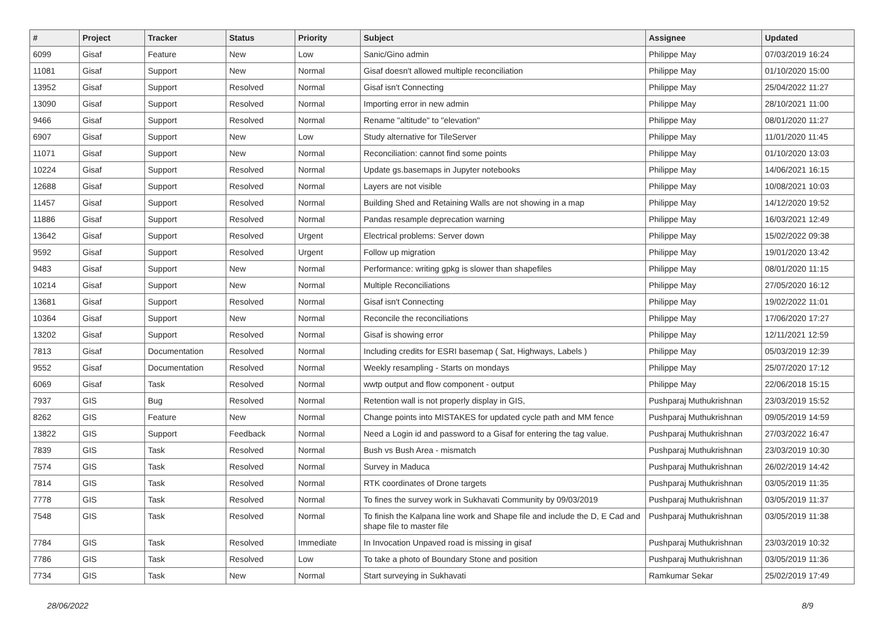| # | Project | Tracker | Status | Priority | Subject | Assignee | Updated |
| --- | --- | --- | --- | --- | --- | --- | --- |
| 6099 | Gisaf | Feature | New | Low | Sanic/Gino admin | Philippe May | 07/03/2019 16:24 |
| 11081 | Gisaf | Support | New | Normal | Gisaf doesn't allowed multiple reconciliation | Philippe May | 01/10/2020 15:00 |
| 13952 | Gisaf | Support | Resolved | Normal | Gisaf isn't Connecting | Philippe May | 25/04/2022 11:27 |
| 13090 | Gisaf | Support | Resolved | Normal | Importing error in new admin | Philippe May | 28/10/2021 11:00 |
| 9466 | Gisaf | Support | Resolved | Normal | Rename "altitude" to "elevation" | Philippe May | 08/01/2020 11:27 |
| 6907 | Gisaf | Support | New | Low | Study alternative for TileServer | Philippe May | 11/01/2020 11:45 |
| 11071 | Gisaf | Support | New | Normal | Reconciliation: cannot find some points | Philippe May | 01/10/2020 13:03 |
| 10224 | Gisaf | Support | Resolved | Normal | Update gs.basemaps in Jupyter notebooks | Philippe May | 14/06/2021 16:15 |
| 12688 | Gisaf | Support | Resolved | Normal | Layers are not visible | Philippe May | 10/08/2021 10:03 |
| 11457 | Gisaf | Support | Resolved | Normal | Building Shed and Retaining Walls are not showing in a map | Philippe May | 14/12/2020 19:52 |
| 11886 | Gisaf | Support | Resolved | Normal | Pandas resample deprecation warning | Philippe May | 16/03/2021 12:49 |
| 13642 | Gisaf | Support | Resolved | Urgent | Electrical problems: Server down | Philippe May | 15/02/2022 09:38 |
| 9592 | Gisaf | Support | Resolved | Urgent | Follow up migration | Philippe May | 19/01/2020 13:42 |
| 9483 | Gisaf | Support | New | Normal | Performance: writing gpkg is slower than shapefiles | Philippe May | 08/01/2020 11:15 |
| 10214 | Gisaf | Support | New | Normal | Multiple Reconciliations | Philippe May | 27/05/2020 16:12 |
| 13681 | Gisaf | Support | Resolved | Normal | Gisaf isn't Connecting | Philippe May | 19/02/2022 11:01 |
| 10364 | Gisaf | Support | New | Normal | Reconcile the reconciliations | Philippe May | 17/06/2020 17:27 |
| 13202 | Gisaf | Support | Resolved | Normal | Gisaf is showing error | Philippe May | 12/11/2021 12:59 |
| 7813 | Gisaf | Documentation | Resolved | Normal | Including credits for ESRI basemap ( Sat, Highways, Labels ) | Philippe May | 05/03/2019 12:39 |
| 9552 | Gisaf | Documentation | Resolved | Normal | Weekly resampling - Starts on mondays | Philippe May | 25/07/2020 17:12 |
| 6069 | Gisaf | Task | Resolved | Normal | wwtp output and flow component - output | Philippe May | 22/06/2018 15:15 |
| 7937 | GIS | Bug | Resolved | Normal | Retention wall is not properly display in GIS, | Pushparaj Muthukrishnan | 23/03/2019 15:52 |
| 8262 | GIS | Feature | New | Normal | Change points into MISTAKES for updated cycle path and MM fence | Pushparaj Muthukrishnan | 09/05/2019 14:59 |
| 13822 | GIS | Support | Feedback | Normal | Need a Login id and password to a Gisaf for entering the tag value. | Pushparaj Muthukrishnan | 27/03/2022 16:47 |
| 7839 | GIS | Task | Resolved | Normal | Bush vs Bush Area - mismatch | Pushparaj Muthukrishnan | 23/03/2019 10:30 |
| 7574 | GIS | Task | Resolved | Normal | Survey in Maduca | Pushparaj Muthukrishnan | 26/02/2019 14:42 |
| 7814 | GIS | Task | Resolved | Normal | RTK coordinates of Drone targets | Pushparaj Muthukrishnan | 03/05/2019 11:35 |
| 7778 | GIS | Task | Resolved | Normal | To fines the survey work in Sukhavati Community by 09/03/2019 | Pushparaj Muthukrishnan | 03/05/2019 11:37 |
| 7548 | GIS | Task | Resolved | Normal | To finish the Kalpana line work and Shape file and include the D, E Cad and shape file to master file | Pushparaj Muthukrishnan | 03/05/2019 11:38 |
| 7784 | GIS | Task | Resolved | Immediate | In Invocation Unpaved road is missing in gisaf | Pushparaj Muthukrishnan | 23/03/2019 10:32 |
| 7786 | GIS | Task | Resolved | Low | To take a photo of Boundary Stone and position | Pushparaj Muthukrishnan | 03/05/2019 11:36 |
| 7734 | GIS | Task | New | Normal | Start surveying in Sukhavati | Ramkumar Sekar | 25/02/2019 17:49 |
28/06/2022 8/9